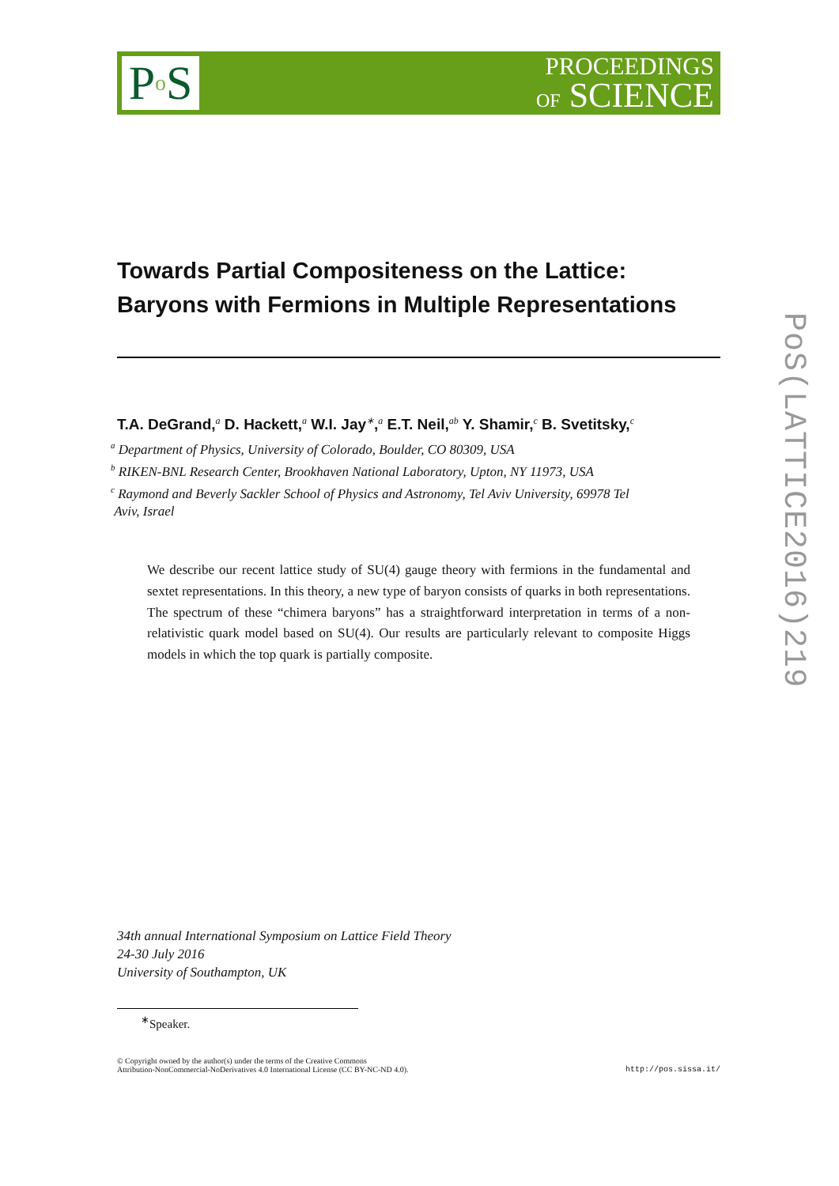P<sub>o</sub>S
PROCEEDINGS
OF SCIENCE
Towards Partial Compositeness on the Lattice:
Baryons with Fermions in Multiple Representations
T.A. DeGrand,<sup>a</sup> D. Hackett,<sup>a</sup> W.I. Jay<sup>∗</sup>,<sup>a</sup> E.T. Neil,<sup>ab</sup> Y. Shamir,<sup>c</sup> B. Svetitsky,<sup>c</sup>
<sup>a</sup> Department of Physics, University of Colorado, Boulder, CO 80309, USA
<sup>b</sup> RIKEN-BNL Research Center, Brookhaven National Laboratory, Upton, NY 11973, USA
<sup>c</sup> Raymond and Beverly Sackler School of Physics and Astronomy, Tel Aviv University, 69978 Tel
Aviv, Israel
We describe our recent lattice study of SU(4) gauge theory with fermions in the fundamental and sextet representations. In this theory, a new type of baryon consists of quarks in both representations. The spectrum of these “chimera baryons” has a straightforward interpretation in terms of a non-relativistic quark model based on SU(4). Our results are particularly relevant to composite Higgs models in which the top quark is partially composite.
34th annual International Symposium on Lattice Field Theory
24-30 July 2016
University of Southampton, UK
<sup>∗</sup>Speaker.
© Copyright owned by the author(s) under the terms of the Creative Commons
Attribution-NonCommercial-NoDerivatives 4.0 International License (CC BY-NC-ND 4.0).
http://pos.sissa.it/
PoS(LATTICE2016)219